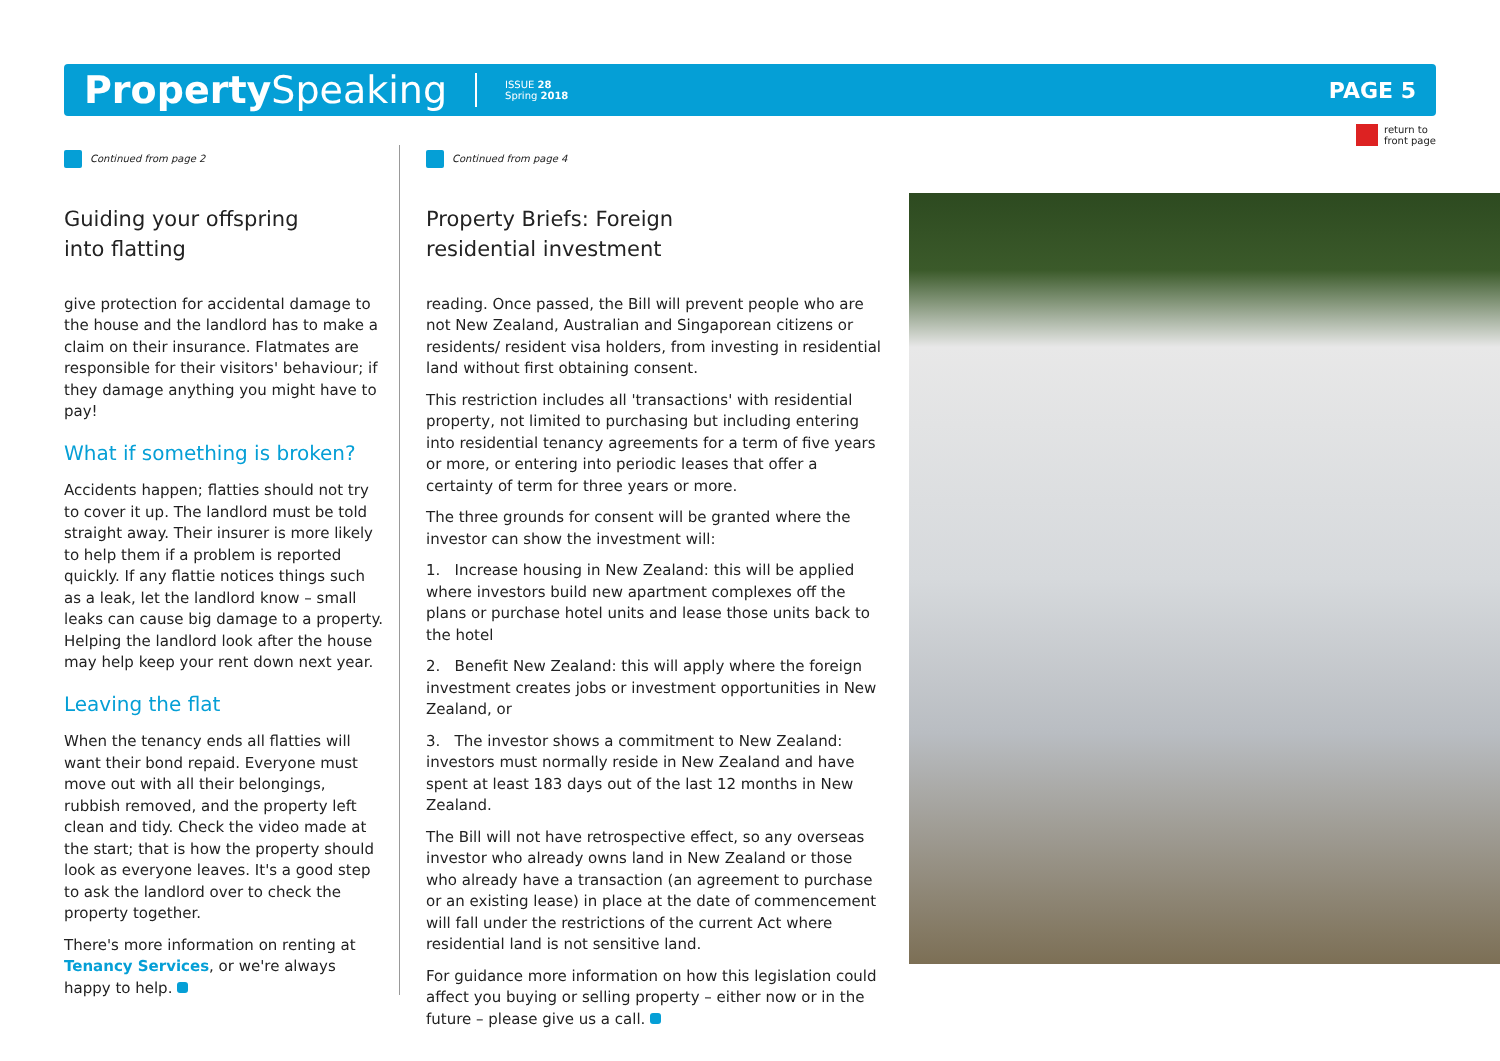Property Speaking
ISSUE 28
Spring 2018
PAGE 5
return to
front page
Continued from page 2
Guiding your offspring
into flatting
give protection for accidental damage to the house and the landlord has to make a claim on their insurance. Flatmates are responsible for their visitors' behaviour; if they damage anything you might have to pay!
What if something is broken?
Accidents happen; flatties should not try to cover it up. The landlord must be told straight away. Their insurer is more likely to help them if a problem is reported quickly. If any flattie notices things such as a leak, let the landlord know – small leaks can cause big damage to a property. Helping the landlord look after the house may help keep your rent down next year.
Leaving the flat
When the tenancy ends all flatties will want their bond repaid. Everyone must move out with all their belongings, rubbish removed, and the property left clean and tidy. Check the video made at the start; that is how the property should look as everyone leaves. It's a good step to ask the landlord over to check the property together.
There's more information on renting at Tenancy Services, or we're always happy to help.
Continued from page 4
Property Briefs: Foreign
residential investment
reading. Once passed, the Bill will prevent people who are not New Zealand, Australian and Singaporean citizens or residents/ resident visa holders, from investing in residential land without first obtaining consent.
This restriction includes all 'transactions' with residential property, not limited to purchasing but including entering into residential tenancy agreements for a term of five years or more, or entering into periodic leases that offer a certainty of term for three years or more.
The three grounds for consent will be granted where the investor can show the investment will:
1. Increase housing in New Zealand: this will be applied where investors build new apartment complexes off the plans or purchase hotel units and lease those units back to the hotel
2. Benefit New Zealand: this will apply where the foreign investment creates jobs or investment opportunities in New Zealand, or
3. The investor shows a commitment to New Zealand: investors must normally reside in New Zealand and have spent at least 183 days out of the last 12 months in New Zealand.
The Bill will not have retrospective effect, so any overseas investor who already owns land in New Zealand or those who already have a transaction (an agreement to purchase or an existing lease) in place at the date of commencement will fall under the restrictions of the current Act where residential land is not sensitive land.
For guidance more information on how this legislation could affect you buying or selling property – either now or in the future – please give us a call.